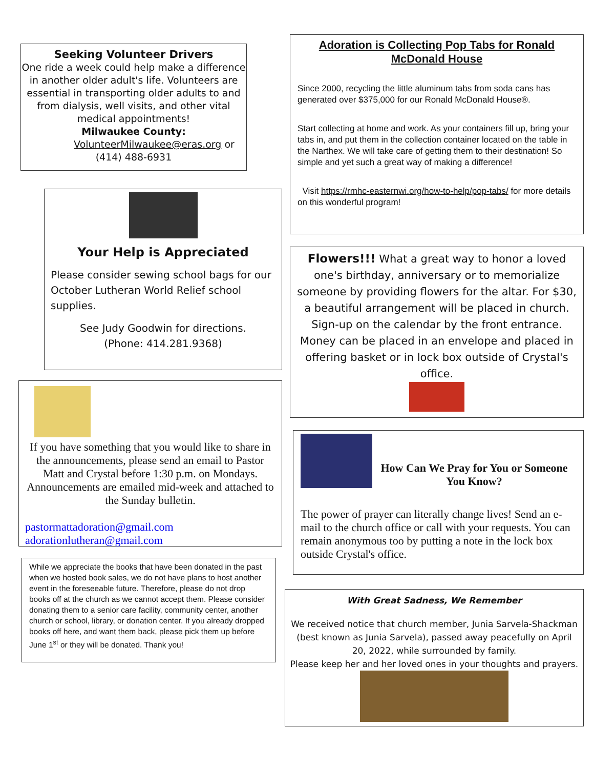Seeking Volunteer Drivers
One ride a week could help make a difference in another older adult's life. Volunteers are essential in transporting older adults to and from dialysis, well visits, and other vital medical appointments!
Milwaukee County:
VolunteerMilwaukee@eras.org or
(414) 488-6931
Your Help is Appreciated
Please consider sewing school bags for our October Lutheran World Relief school supplies.
See Judy Goodwin for directions.
(Phone: 414.281.9368)
If you have something that you would like to share in the announcements, please send an email to Pastor Matt and Crystal before 1:30 p.m. on Mondays. Announcements are emailed mid-week and attached to the Sunday bulletin.
pastormattadoration@gmail.com
adorationlutheran@gmail.com
While we appreciate the books that have been donated in the past when we hosted book sales, we do not have plans to host another event in the foreseeable future. Therefore, please do not drop books off at the church as we cannot accept them. Please consider donating them to a senior care facility, community center, another church or school, library, or donation center. If you already dropped books off here, and want them back, please pick them up before June 1<sup>st</sup> or they will be donated. Thank you!
Adoration is Collecting Pop Tabs for Ronald McDonald House
Since 2000, recycling the little aluminum tabs from soda cans has generated over $375,000 for our Ronald McDonald House®.
Start collecting at home and work. As your containers fill up, bring your tabs in, and put them in the collection container located on the table in the Narthex. We will take care of getting them to their destination! So simple and yet such a great way of making a difference!
Visit https://rmhc-easternwi.org/how-to-help/pop-tabs/ for more details on this wonderful program!
Flowers!!! What a great way to honor a loved one's birthday, anniversary or to memorialize someone by providing flowers for the altar. For $30, a beautiful arrangement will be placed in church. Sign-up on the calendar by the front entrance. Money can be placed in an envelope and placed in offering basket or in lock box outside of Crystal's office.
How Can We Pray for You or Someone You Know?
The power of prayer can literally change lives! Send an e-mail to the church office or call with your requests. You can remain anonymous too by putting a note in the lock box outside Crystal's office.
With Great Sadness, We Remember
We received notice that church member, Junia Sarvela-Shackman (best known as Junia Sarvela), passed away peacefully on April 20, 2022, while surrounded by family.
Please keep her and her loved ones in your thoughts and prayers.